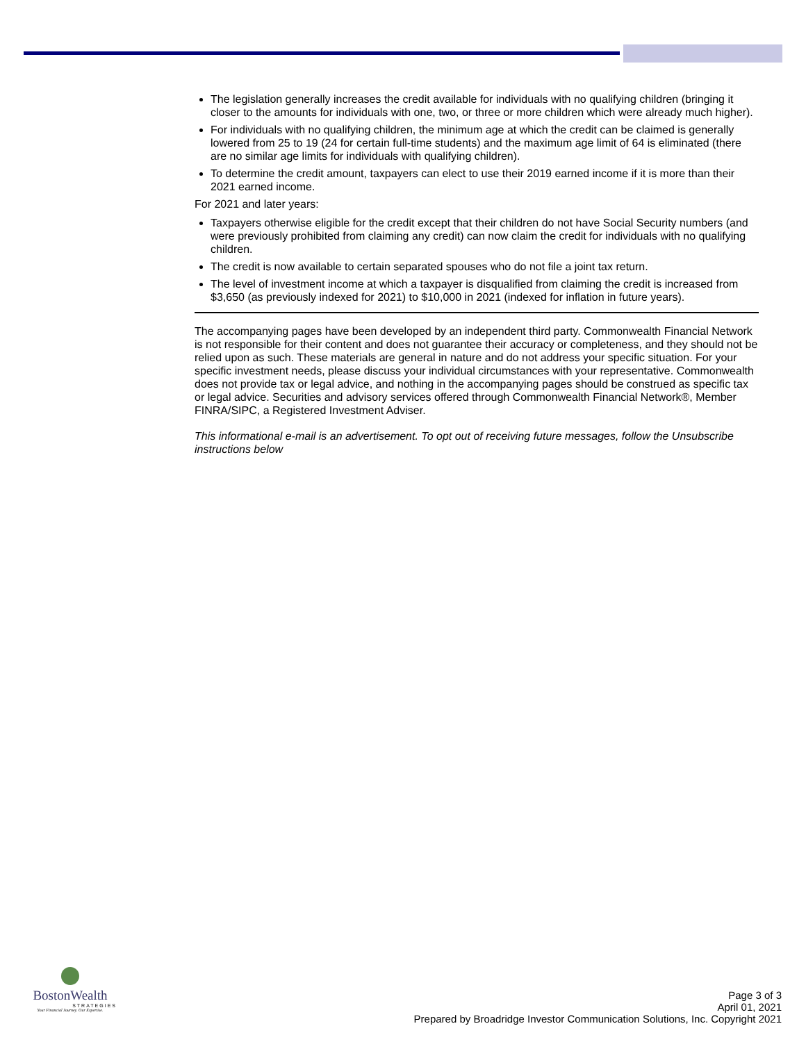The legislation generally increases the credit available for individuals with no qualifying children (bringing it closer to the amounts for individuals with one, two, or three or more children which were already much higher).
For individuals with no qualifying children, the minimum age at which the credit can be claimed is generally lowered from 25 to 19 (24 for certain full-time students) and the maximum age limit of 64 is eliminated (there are no similar age limits for individuals with qualifying children).
To determine the credit amount, taxpayers can elect to use their 2019 earned income if it is more than their 2021 earned income.
For 2021 and later years:
Taxpayers otherwise eligible for the credit except that their children do not have Social Security numbers (and were previously prohibited from claiming any credit) can now claim the credit for individuals with no qualifying children.
The credit is now available to certain separated spouses who do not file a joint tax return.
The level of investment income at which a taxpayer is disqualified from claiming the credit is increased from $3,650 (as previously indexed for 2021) to $10,000 in 2021 (indexed for inflation in future years).
The accompanying pages have been developed by an independent third party. Commonwealth Financial Network is not responsible for their content and does not guarantee their accuracy or completeness, and they should not be relied upon as such. These materials are general in nature and do not address your specific situation. For your specific investment needs, please discuss your individual circumstances with your representative. Commonwealth does not provide tax or legal advice, and nothing in the accompanying pages should be construed as specific tax or legal advice. Securities and advisory services offered through Commonwealth Financial Network®, Member FINRA/SIPC, a Registered Investment Adviser.
This informational e-mail is an advertisement. To opt out of receiving future messages, follow the Unsubscribe instructions below
BostonWealth
STRATEGIES
Your Financial Journey. Our Expertise.
Page 3 of 3
April 01, 2021
Prepared by Broadridge Investor Communication Solutions, Inc. Copyright 2021